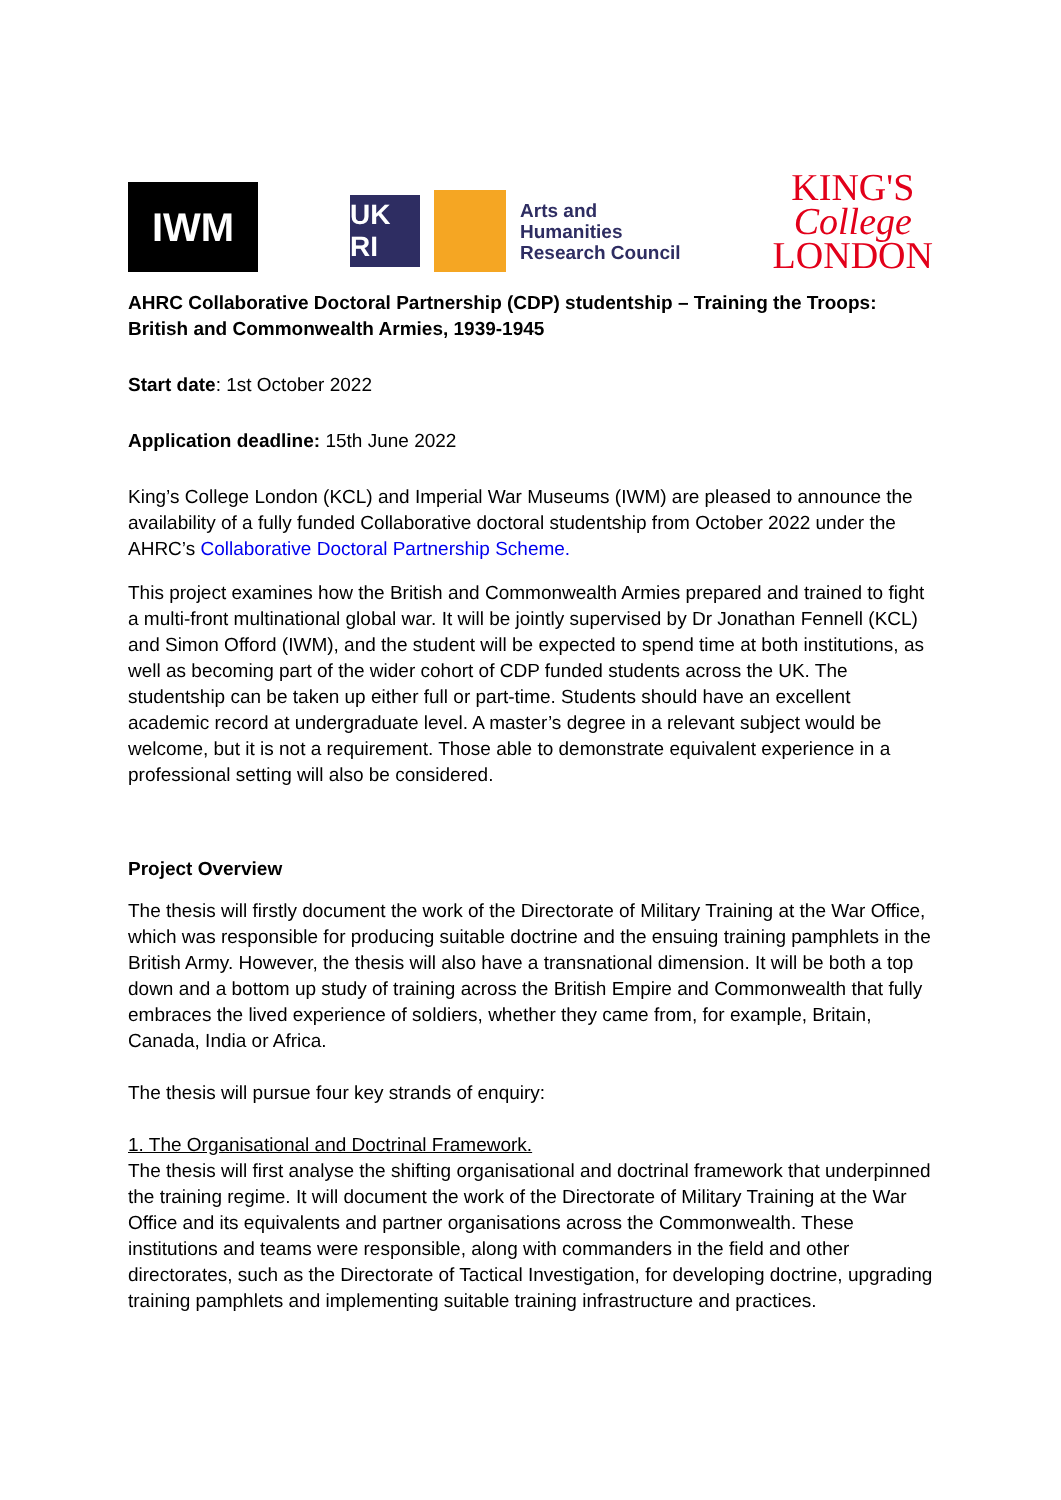IWM
UK RI
Arts and
Humanities
Research Council
KING'S
College
LONDON
AHRC Collaborative Doctoral Partnership (CDP) studentship – Training the Troops: British and Commonwealth Armies, 1939-1945
Start date: 1st October 2022
Application deadline: 15th June 2022
King’s College London (KCL) and Imperial War Museums (IWM) are pleased to announce the availability of a fully funded Collaborative doctoral studentship from October 2022 under the AHRC’s Collaborative Doctoral Partnership Scheme.
This project examines how the British and Commonwealth Armies prepared and trained to fight a multi-front multinational global war. It will be jointly supervised by Dr Jonathan Fennell (KCL) and Simon Offord (IWM), and the student will be expected to spend time at both institutions, as well as becoming part of the wider cohort of CDP funded students across the UK. The studentship can be taken up either full or part-time. Students should have an excellent academic record at undergraduate level. A master’s degree in a relevant subject would be welcome, but it is not a requirement. Those able to demonstrate equivalent experience in a professional setting will also be considered.
Project Overview
The thesis will firstly document the work of the Directorate of Military Training at the War Office, which was responsible for producing suitable doctrine and the ensuing training pamphlets in the British Army. However, the thesis will also have a transnational dimension. It will be both a top down and a bottom up study of training across the British Empire and Commonwealth that fully embraces the lived experience of soldiers, whether they came from, for example, Britain, Canada, India or Africa.
The thesis will pursue four key strands of enquiry:
1. The Organisational and Doctrinal Framework.
The thesis will first analyse the shifting organisational and doctrinal framework that underpinned the training regime. It will document the work of the Directorate of Military Training at the War Office and its equivalents and partner organisations across the Commonwealth. These institutions and teams were responsible, along with commanders in the field and other directorates, such as the Directorate of Tactical Investigation, for developing doctrine, upgrading training pamphlets and implementing suitable training infrastructure and practices.